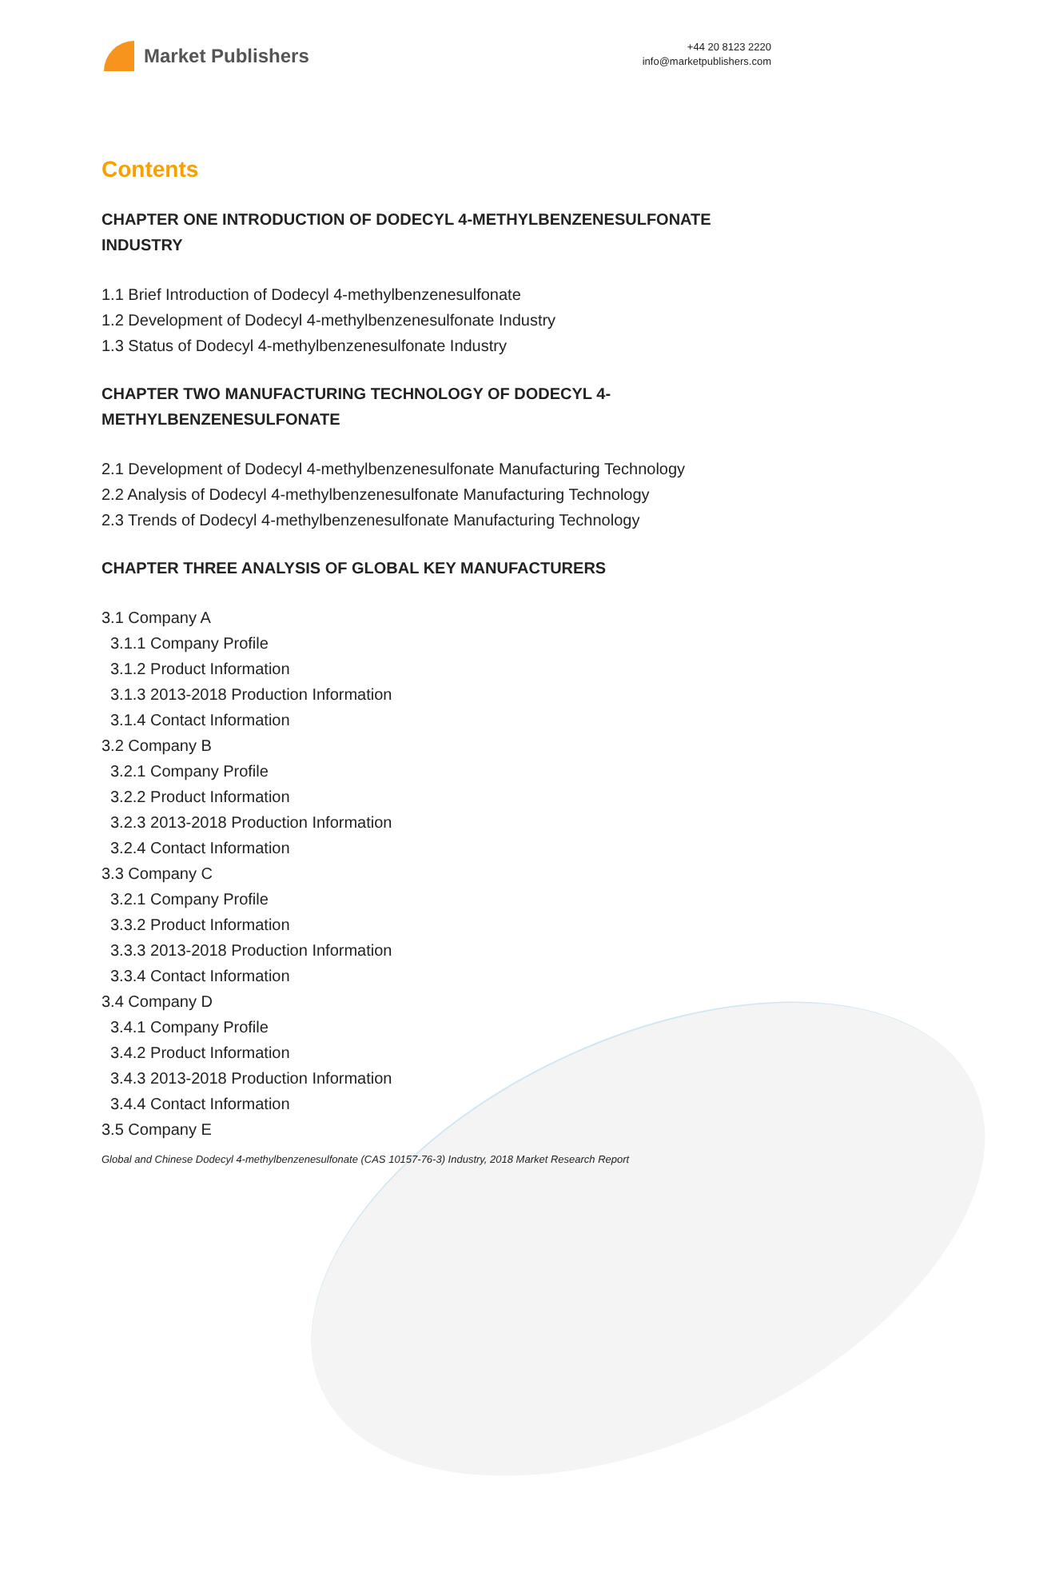Market Publishers
+44 20 8123 2220
info@marketpublishers.com
Contents
CHAPTER ONE INTRODUCTION OF DODECYL 4-METHYLBENZENESULFONATE INDUSTRY
1.1 Brief Introduction of Dodecyl 4-methylbenzenesulfonate
1.2 Development of Dodecyl 4-methylbenzenesulfonate Industry
1.3 Status of Dodecyl 4-methylbenzenesulfonate Industry
CHAPTER TWO MANUFACTURING TECHNOLOGY OF DODECYL 4-METHYLBENZENESULFONATE
2.1 Development of Dodecyl 4-methylbenzenesulfonate Manufacturing Technology
2.2 Analysis of Dodecyl 4-methylbenzenesulfonate Manufacturing Technology
2.3 Trends of Dodecyl 4-methylbenzenesulfonate Manufacturing Technology
CHAPTER THREE ANALYSIS OF GLOBAL KEY MANUFACTURERS
3.1 Company A
3.1.1 Company Profile
3.1.2 Product Information
3.1.3 2013-2018 Production Information
3.1.4 Contact Information
3.2 Company B
3.2.1 Company Profile
3.2.2 Product Information
3.2.3 2013-2018 Production Information
3.2.4 Contact Information
3.3 Company C
3.2.1 Company Profile
3.3.2 Product Information
3.3.3 2013-2018 Production Information
3.3.4 Contact Information
3.4 Company D
3.4.1 Company Profile
3.4.2 Product Information
3.4.3 2013-2018 Production Information
3.4.4 Contact Information
3.5 Company E
Global and Chinese Dodecyl 4-methylbenzenesulfonate (CAS 10157-76-3) Industry, 2018 Market Research Report